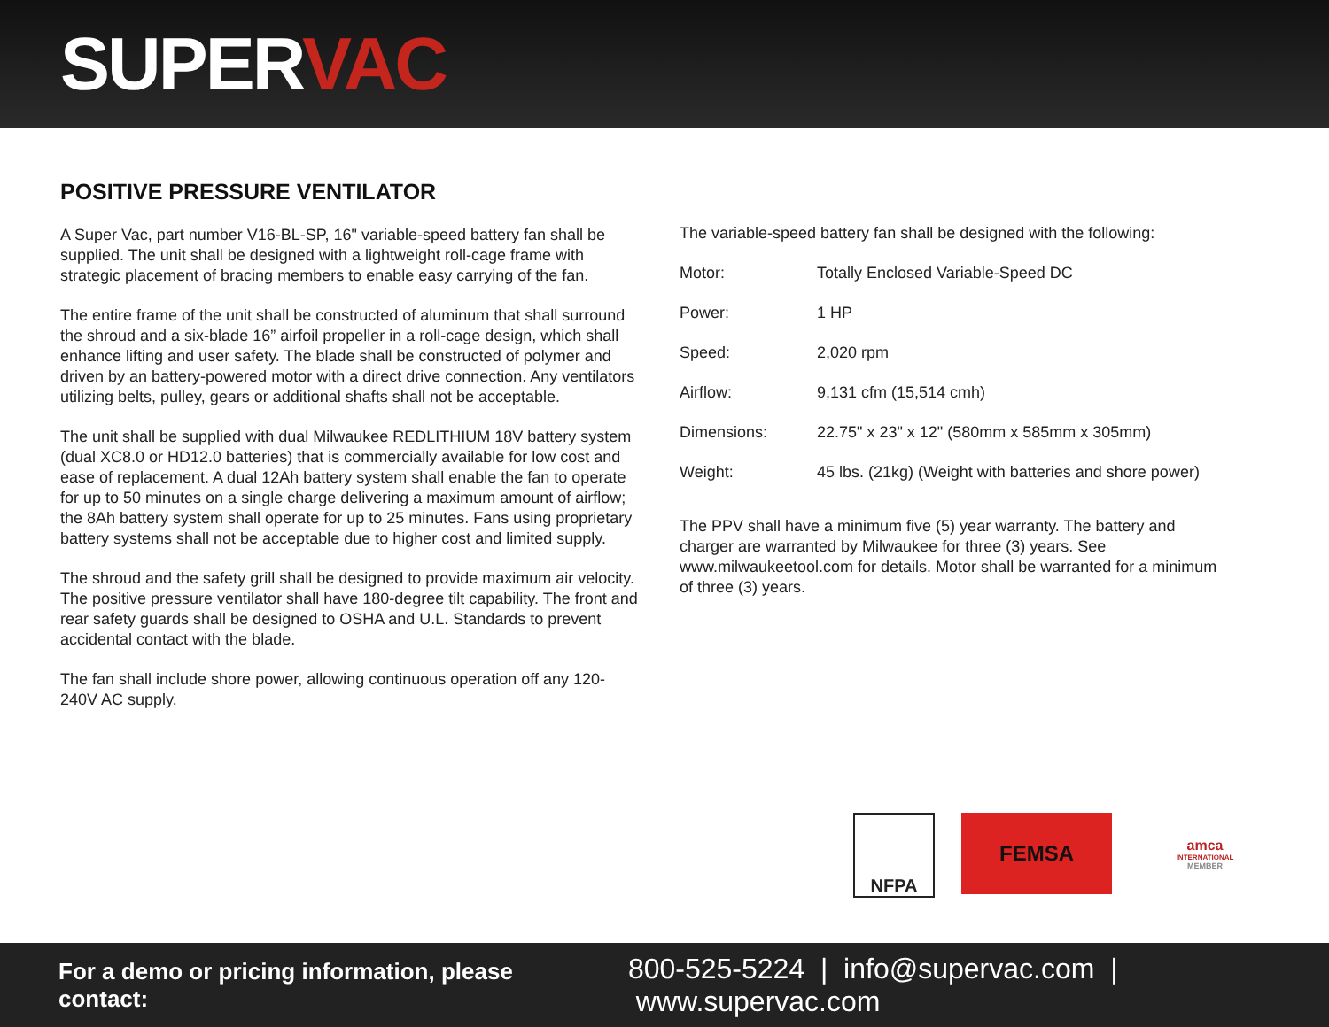SUPERVAC
POSITIVE PRESSURE VENTILATOR
A Super Vac, part number V16-BL-SP, 16" variable-speed battery fan shall be supplied. The unit shall be designed with a lightweight roll-cage frame with strategic placement of bracing members to enable easy carrying of the fan.
The entire frame of the unit shall be constructed of aluminum that shall surround the shroud and a six-blade 16” airfoil propeller in a roll-cage design, which shall enhance lifting and user safety. The blade shall be constructed of polymer and driven by an battery-powered motor with a direct drive connection. Any ventilators utilizing belts, pulley, gears or additional shafts shall not be acceptable.
The unit shall be supplied with dual Milwaukee REDLITHIUM 18V battery system (dual XC8.0 or HD12.0 batteries) that is commercially available for low cost and ease of replacement. A dual 12Ah battery system shall enable the fan to operate for up to 50 minutes on a single charge delivering a maximum amount of airflow; the 8Ah battery system shall operate for up to 25 minutes. Fans using proprietary battery systems shall not be acceptable due to higher cost and limited supply.
The shroud and the safety grill shall be designed to provide maximum air velocity. The positive pressure ventilator shall have 180-degree tilt capability. The front and rear safety guards shall be designed to OSHA and U.L. Standards to prevent accidental contact with the blade.
The fan shall include shore power, allowing continuous operation off any 120-240V AC supply.
The variable-speed battery fan shall be designed with the following:
| Motor: | Totally Enclosed Variable-Speed DC |
| Power: | 1 HP |
| Speed: | 2,020 rpm |
| Airflow: | 9,131 cfm (15,514 cmh) |
| Dimensions: | 22.75" x 23" x 12" (580mm x 585mm x 305mm) |
| Weight: | 45 lbs. (21kg) (Weight with batteries and shore power) |
The PPV shall have a minimum five (5) year warranty. The battery and charger are warranted by Milwaukee for three (3) years. See www.milwaukeetool.com for details. Motor shall be warranted for a minimum of three (3) years.
NFPA
FEMSA
amca
INTERNATIONAL
MEMBER
For a demo or pricing information, please contact: 800-525-5224 | info@supervac.com | www.supervac.com